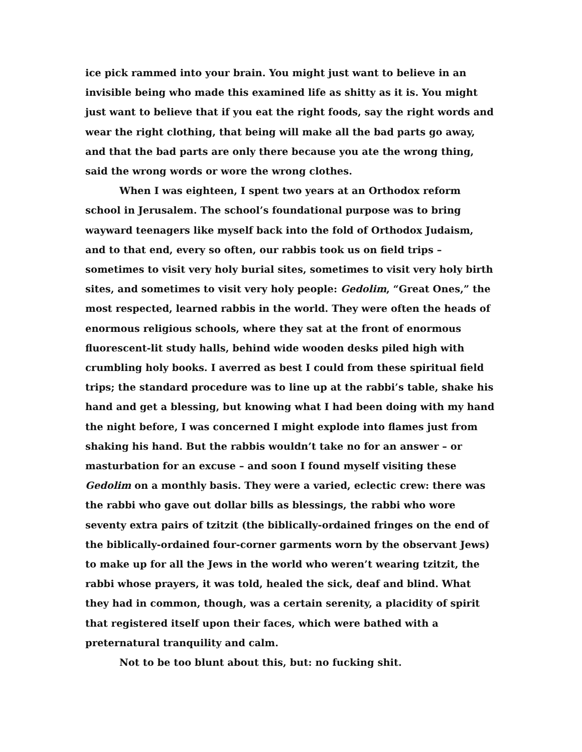ice pick rammed into your brain. You might just want to believe in an invisible being who made this examined life as shitty as it is. You might just want to believe that if you eat the right foods, say the right words and wear the right clothing, that being will make all the bad parts go away, and that the bad parts are only there because you ate the wrong thing, said the wrong words or wore the wrong clothes.
When I was eighteen, I spent two years at an Orthodox reform school in Jerusalem. The school’s foundational purpose was to bring wayward teenagers like myself back into the fold of Orthodox Judaism, and to that end, every so often, our rabbis took us on field trips – sometimes to visit very holy burial sites, sometimes to visit very holy birth sites, and sometimes to visit very holy people: Gedolim, “Great Ones,” the most respected, learned rabbis in the world. They were often the heads of enormous religious schools, where they sat at the front of enormous fluorescent-lit study halls, behind wide wooden desks piled high with crumbling holy books. I averred as best I could from these spiritual field trips; the standard procedure was to line up at the rabbi’s table, shake his hand and get a blessing, but knowing what I had been doing with my hand the night before, I was concerned I might explode into flames just from shaking his hand. But the rabbis wouldn’t take no for an answer – or masturbation for an excuse – and soon I found myself visiting these Gedolim on a monthly basis. They were a varied, eclectic crew: there was the rabbi who gave out dollar bills as blessings, the rabbi who wore seventy extra pairs of tzitzit (the biblically-ordained fringes on the end of the biblically-ordained four-corner garments worn by the observant Jews) to make up for all the Jews in the world who weren’t wearing tzitzit, the rabbi whose prayers, it was told, healed the sick, deaf and blind. What they had in common, though, was a certain serenity, a placidity of spirit that registered itself upon their faces, which were bathed with a preternatural tranquility and calm.
Not to be too blunt about this, but: no fucking shit.